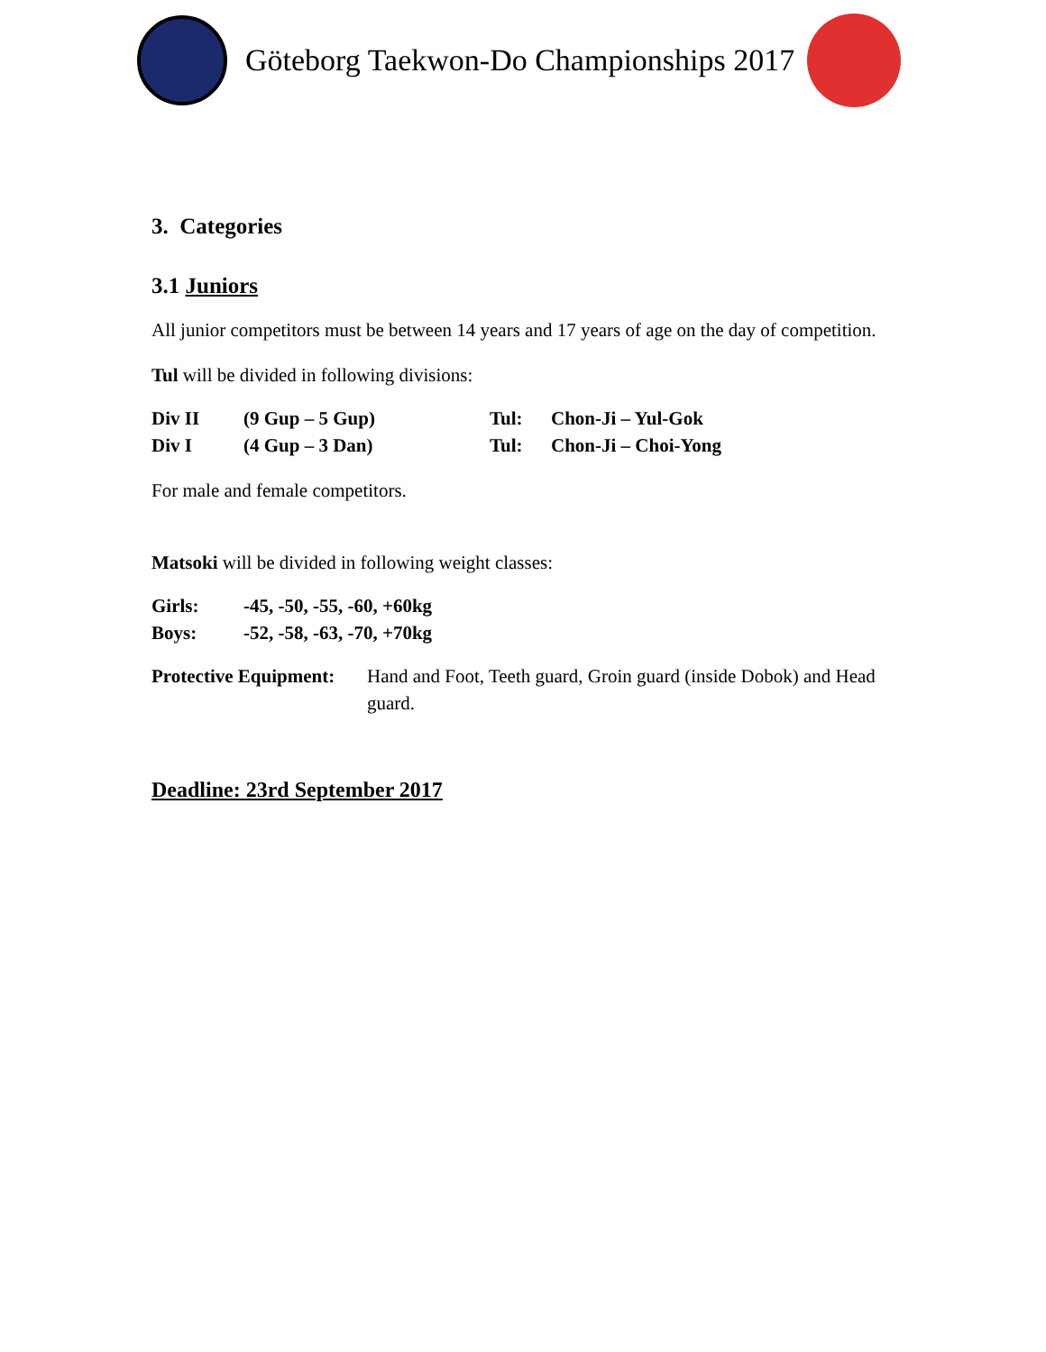Göteborg Taekwon-Do Championships 2017
3. Categories
3.1 Juniors
All junior competitors must be between 14 years and 17 years of age on the day of competition.
Tul will be divided in following divisions:
| Div II | (9 Gup – 5 Gup) | Tul: | Chon-Ji – Yul-Gok |
| Div I | (4 Gup – 3 Dan) | Tul: | Chon-Ji – Choi-Yong |
For male and female competitors.
Matsoki will be divided in following weight classes:
| Girls: | -45, -50, -55, -60, +60kg |
| Boys: | -52, -58, -63, -70, +70kg |
| Protective Equipment: | Hand and Foot, Teeth guard, Groin guard (inside Dobok) and Head guard. |
Deadline: 23rd September 2017